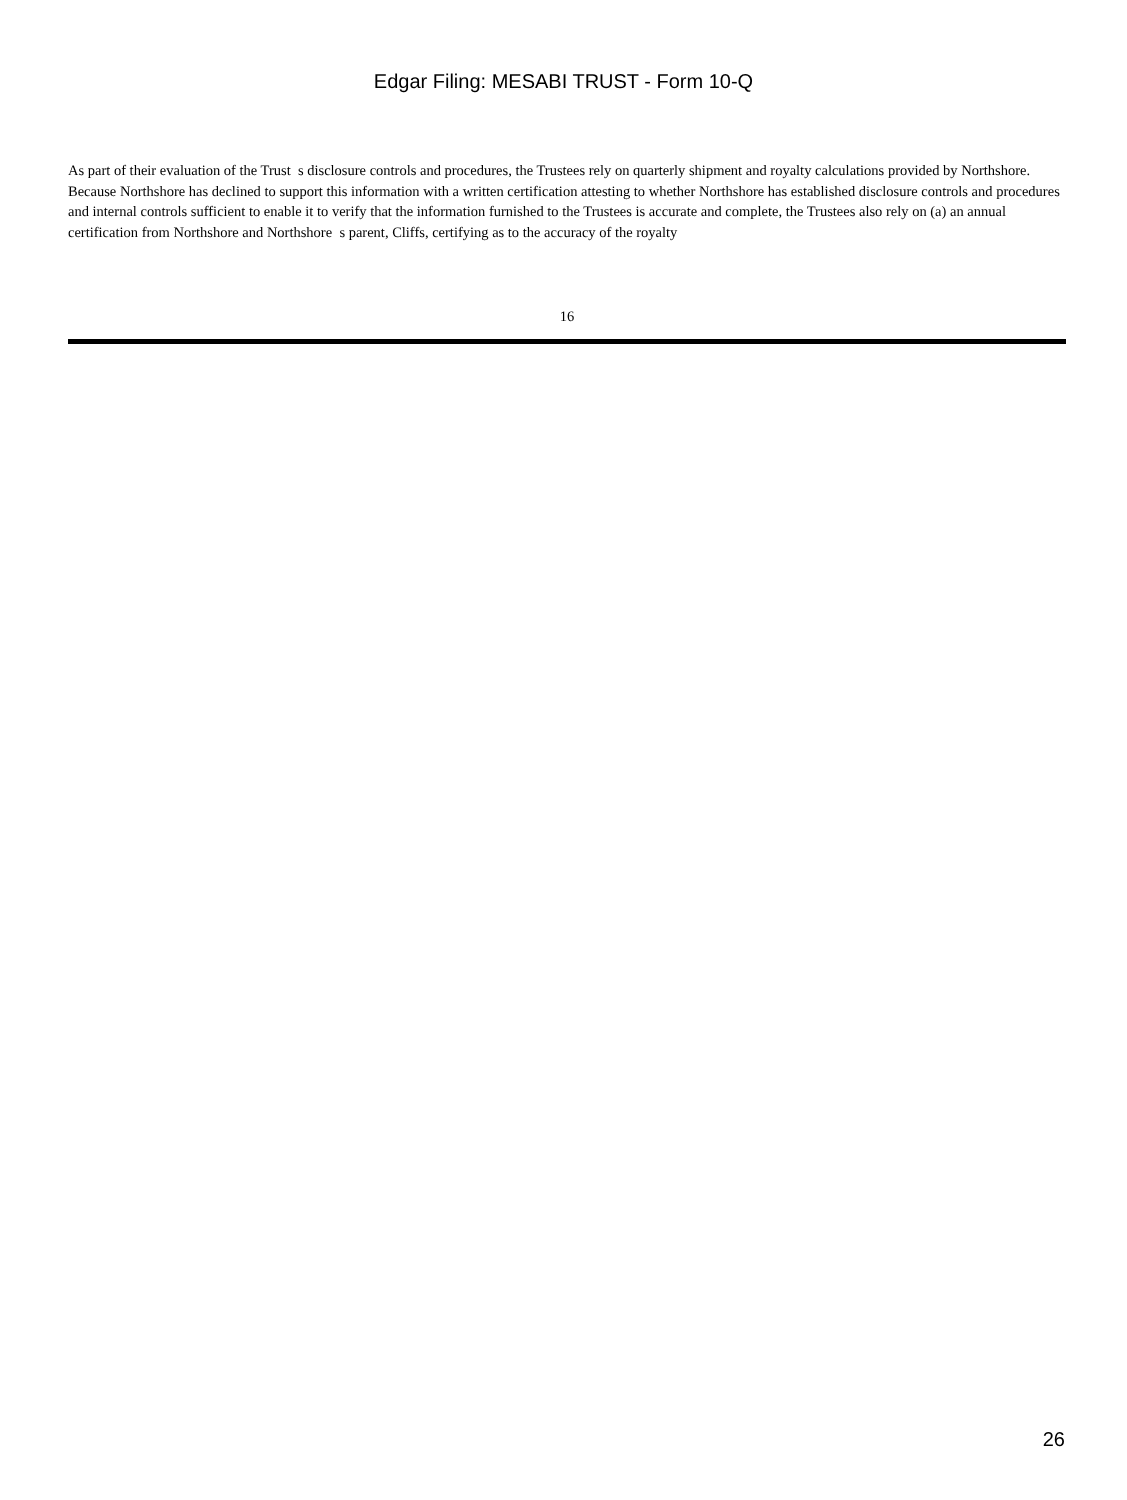Edgar Filing: MESABI TRUST - Form 10-Q
As part of their evaluation of the Trust s disclosure controls and procedures, the Trustees rely on quarterly shipment and royalty calculations provided by Northshore. Because Northshore has declined to support this information with a written certification attesting to whether Northshore has established disclosure controls and procedures and internal controls sufficient to enable it to verify that the information furnished to the Trustees is accurate and complete, the Trustees also rely on (a) an annual certification from Northshore and Northshore s parent, Cliffs, certifying as to the accuracy of the royalty
16
26